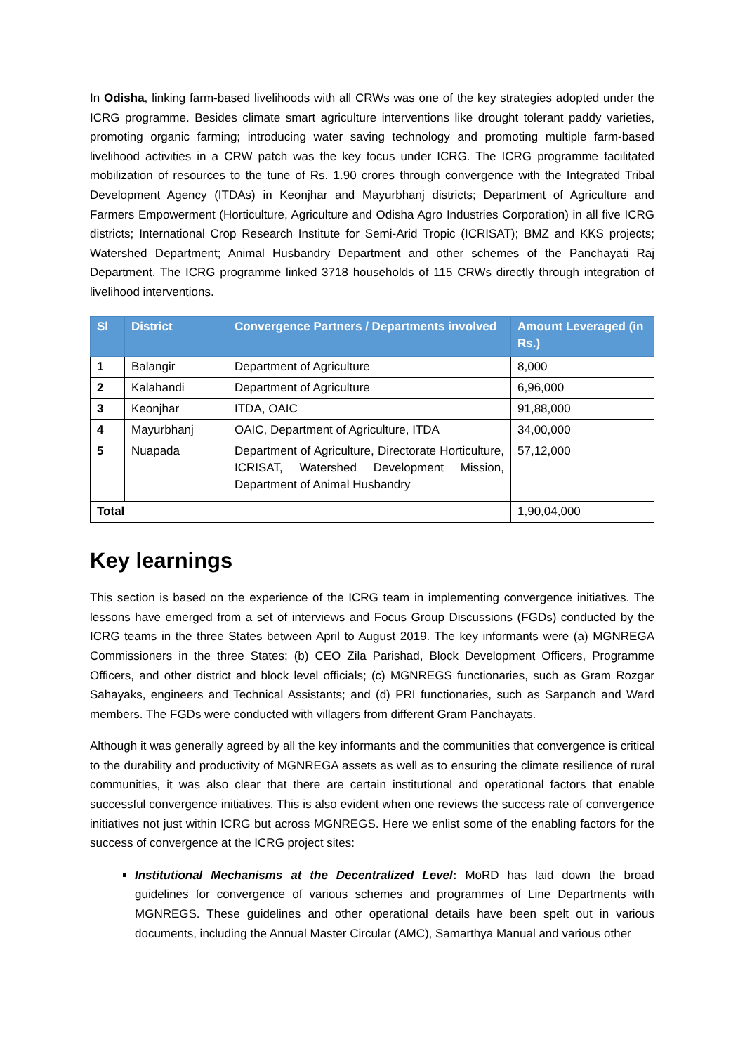In Odisha, linking farm-based livelihoods with all CRWs was one of the key strategies adopted under the ICRG programme. Besides climate smart agriculture interventions like drought tolerant paddy varieties, promoting organic farming; introducing water saving technology and promoting multiple farm-based livelihood activities in a CRW patch was the key focus under ICRG. The ICRG programme facilitated mobilization of resources to the tune of Rs. 1.90 crores through convergence with the Integrated Tribal Development Agency (ITDAs) in Keonjhar and Mayurbhanj districts; Department of Agriculture and Farmers Empowerment (Horticulture, Agriculture and Odisha Agro Industries Corporation) in all five ICRG districts; International Crop Research Institute for Semi-Arid Tropic (ICRISAT); BMZ and KKS projects; Watershed Department; Animal Husbandry Department and other schemes of the Panchayati Raj Department. The ICRG programme linked 3718 households of 115 CRWs directly through integration of livelihood interventions.
| Sl | District | Convergence Partners / Departments involved | Amount Leveraged (in Rs.) |
| --- | --- | --- | --- |
| 1 | Balangir | Department of Agriculture | 8,000 |
| 2 | Kalahandi | Department of Agriculture | 6,96,000 |
| 3 | Keonjhar | ITDA, OAIC | 91,88,000 |
| 4 | Mayurbhanj | OAIC, Department of Agriculture, ITDA | 34,00,000 |
| 5 | Nuapada | Department of Agriculture, Directorate Horticulture, ICRISAT, Watershed Development Mission, Department of Animal Husbandry | 57,12,000 |
| Total | | | 1,90,04,000 |
Key learnings
This section is based on the experience of the ICRG team in implementing convergence initiatives. The lessons have emerged from a set of interviews and Focus Group Discussions (FGDs) conducted by the ICRG teams in the three States between April to August 2019. The key informants were (a) MGNREGA Commissioners in the three States; (b) CEO Zila Parishad, Block Development Officers, Programme Officers, and other district and block level officials; (c) MGNREGS functionaries, such as Gram Rozgar Sahayaks, engineers and Technical Assistants; and (d) PRI functionaries, such as Sarpanch and Ward members. The FGDs were conducted with villagers from different Gram Panchayats.
Although it was generally agreed by all the key informants and the communities that convergence is critical to the durability and productivity of MGNREGA assets as well as to ensuring the climate resilience of rural communities, it was also clear that there are certain institutional and operational factors that enable successful convergence initiatives. This is also evident when one reviews the success rate of convergence initiatives not just within ICRG but across MGNREGS. Here we enlist some of the enabling factors for the success of convergence at the ICRG project sites:
Institutional Mechanisms at the Decentralized Level: MoRD has laid down the broad guidelines for convergence of various schemes and programmes of Line Departments with MGNREGS. These guidelines and other operational details have been spelt out in various documents, including the Annual Master Circular (AMC), Samarthya Manual and various other